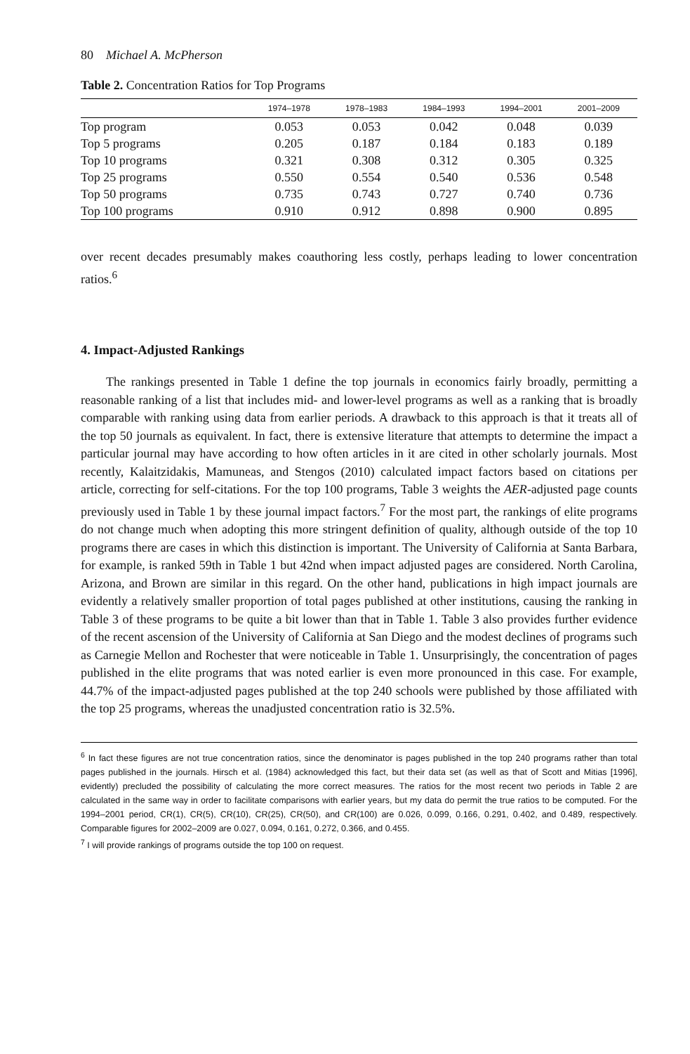80 Michael A. McPherson
Table 2. Concentration Ratios for Top Programs
| | 1974–1978 | 1978–1983 | 1984–1993 | 1994–2001 | 2001–2009 |
| --- | --- | --- | --- | --- | --- |
| Top program | 0.053 | 0.053 | 0.042 | 0.048 | 0.039 |
| Top 5 programs | 0.205 | 0.187 | 0.184 | 0.183 | 0.189 |
| Top 10 programs | 0.321 | 0.308 | 0.312 | 0.305 | 0.325 |
| Top 25 programs | 0.550 | 0.554 | 0.540 | 0.536 | 0.548 |
| Top 50 programs | 0.735 | 0.743 | 0.727 | 0.740 | 0.736 |
| Top 100 programs | 0.910 | 0.912 | 0.898 | 0.900 | 0.895 |
over recent decades presumably makes coauthoring less costly, perhaps leading to lower concentration ratios.<sup>6</sup>
4. Impact-Adjusted Rankings
The rankings presented in Table 1 define the top journals in economics fairly broadly, permitting a reasonable ranking of a list that includes mid- and lower-level programs as well as a ranking that is broadly comparable with ranking using data from earlier periods. A drawback to this approach is that it treats all of the top 50 journals as equivalent. In fact, there is extensive literature that attempts to determine the impact a particular journal may have according to how often articles in it are cited in other scholarly journals. Most recently, Kalaitzidakis, Mamuneas, and Stengos (2010) calculated impact factors based on citations per article, correcting for self-citations. For the top 100 programs, Table 3 weights the AER-adjusted page counts previously used in Table 1 by these journal impact factors.<sup>7</sup> For the most part, the rankings of elite programs do not change much when adopting this more stringent definition of quality, although outside of the top 10 programs there are cases in which this distinction is important. The University of California at Santa Barbara, for example, is ranked 59th in Table 1 but 42nd when impact adjusted pages are considered. North Carolina, Arizona, and Brown are similar in this regard. On the other hand, publications in high impact journals are evidently a relatively smaller proportion of total pages published at other institutions, causing the ranking in Table 3 of these programs to be quite a bit lower than that in Table 1. Table 3 also provides further evidence of the recent ascension of the University of California at San Diego and the modest declines of programs such as Carnegie Mellon and Rochester that were noticeable in Table 1. Unsurprisingly, the concentration of pages published in the elite programs that was noted earlier is even more pronounced in this case. For example, 44.7% of the impact-adjusted pages published at the top 240 schools were published by those affiliated with the top 25 programs, whereas the unadjusted concentration ratio is 32.5%.
<sup>6</sup> In fact these figures are not true concentration ratios, since the denominator is pages published in the top 240 programs rather than total pages published in the journals. Hirsch et al. (1984) acknowledged this fact, but their data set (as well as that of Scott and Mitias [1996], evidently) precluded the possibility of calculating the more correct measures. The ratios for the most recent two periods in Table 2 are calculated in the same way in order to facilitate comparisons with earlier years, but my data do permit the true ratios to be computed. For the 1994–2001 period, CR(1), CR(5), CR(10), CR(25), CR(50), and CR(100) are 0.026, 0.099, 0.166, 0.291, 0.402, and 0.489, respectively. Comparable figures for 2002–2009 are 0.027, 0.094, 0.161, 0.272, 0.366, and 0.455.
<sup>7</sup> I will provide rankings of programs outside the top 100 on request.